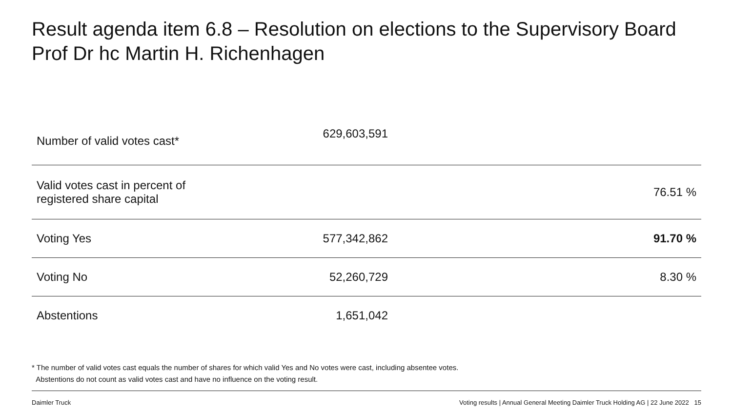Result agenda item 6.8 – Resolution on elections to the Supervisory Board
Prof Dr hc Martin H. Richenhagen
| Number of valid votes cast* | 629,603,591 | |
| Valid votes cast in percent of registered share capital | | 76.51 % |
| Voting Yes | 577,342,862 | 91.70 % |
| Voting No | 52,260,729 | 8.30 % |
| Abstentions | 1,651,042 | |
* The number of valid votes cast equals the number of shares for which valid Yes and No votes were cast, including absentee votes.
Abstentions do not count as valid votes cast and have no influence on the voting result.
Daimler Truck
Voting results | Annual General Meeting Daimler Truck Holding AG | 22 June 2022 15